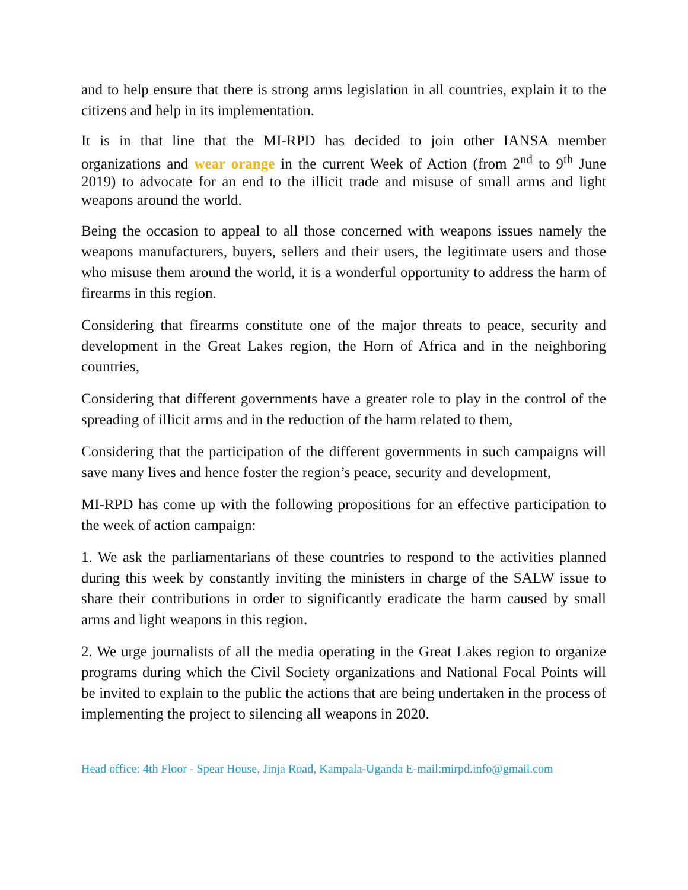and to help ensure that there is strong arms legislation in all countries, explain it to the citizens and help in its implementation.
It is in that line that the MI-RPD has decided to join other IANSA member organizations and wear orange in the current Week of Action (from 2<sup>nd</sup> to 9<sup>th</sup> June 2019) to advocate for an end to the illicit trade and misuse of small arms and light weapons around the world.
Being the occasion to appeal to all those concerned with weapons issues namely the weapons manufacturers, buyers, sellers and their users, the legitimate users and those who misuse them around the world, it is a wonderful opportunity to address the harm of firearms in this region.
Considering that firearms constitute one of the major threats to peace, security and development in the Great Lakes region, the Horn of Africa and in the neighboring countries,
Considering that different governments have a greater role to play in the control of the spreading of illicit arms and in the reduction of the harm related to them,
Considering that the participation of the different governments in such campaigns will save many lives and hence foster the region’s peace, security and development,
MI-RPD has come up with the following propositions for an effective participation to the week of action campaign:
1. We ask the parliamentarians of these countries to respond to the activities planned during this week by constantly inviting the ministers in charge of the SALW issue to share their contributions in order to significantly eradicate the harm caused by small arms and light weapons in this region.
2. We urge journalists of all the media operating in the Great Lakes region to organize programs during which the Civil Society organizations and National Focal Points will be invited to explain to the public the actions that are being undertaken in the process of implementing the project to silencing all weapons in 2020.
Head office: 4th Floor - Spear House, Jinja Road, Kampala-Uganda E-mail:mirpd.info@gmail.com